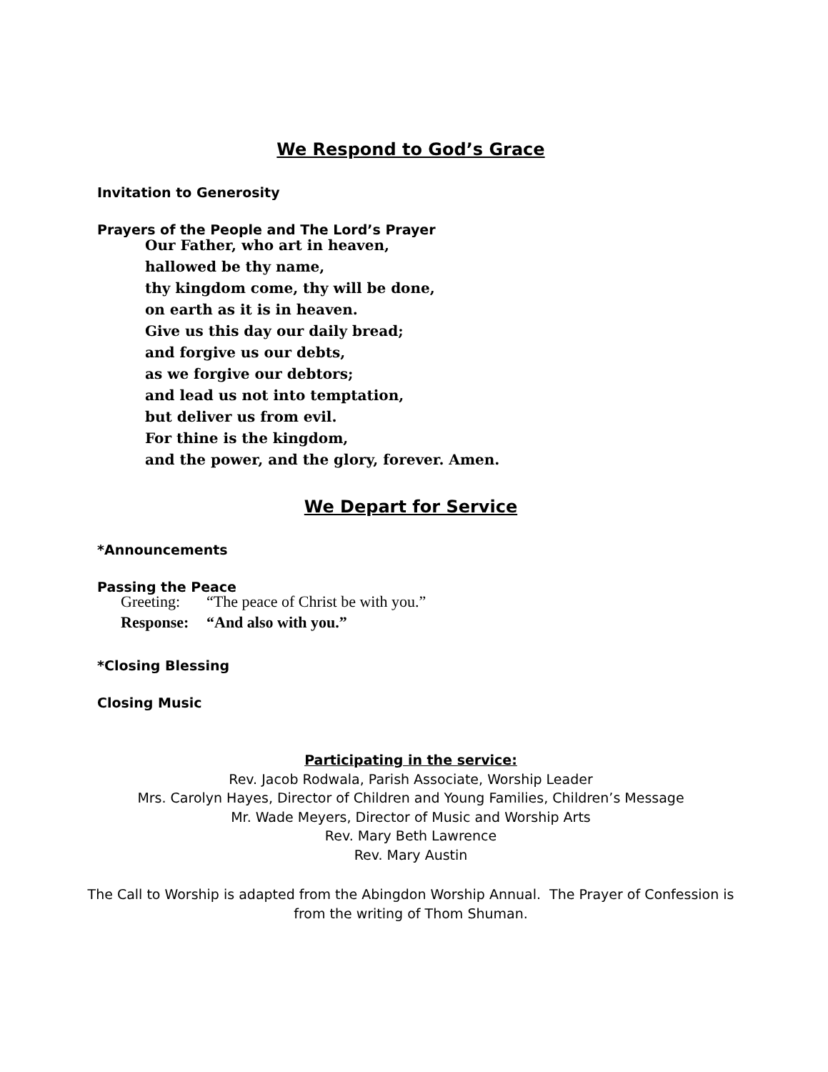We Respond to God’s Grace
Invitation to Generosity
Prayers of the People and The Lord’s Prayer
Our Father, who art in heaven,
hallowed be thy name,
thy kingdom come, thy will be done,
on earth as it is in heaven.
Give us this day our daily bread;
and forgive us our debts,
as we forgive our debtors;
and lead us not into temptation,
but deliver us from evil.
For thine is the kingdom,
and the power, and the glory, forever. Amen.
We Depart for Service
*Announcements
Passing the Peace
Greeting: “The peace of Christ be with you.”
Response: “And also with you.”
*Closing Blessing
Closing Music
Participating in the service:
Rev. Jacob Rodwala, Parish Associate, Worship Leader
Mrs. Carolyn Hayes, Director of Children and Young Families, Children’s Message
Mr. Wade Meyers, Director of Music and Worship Arts
Rev. Mary Beth Lawrence
Rev. Mary Austin
The Call to Worship is adapted from the Abingdon Worship Annual. The Prayer of Confession is
from the writing of Thom Shuman.